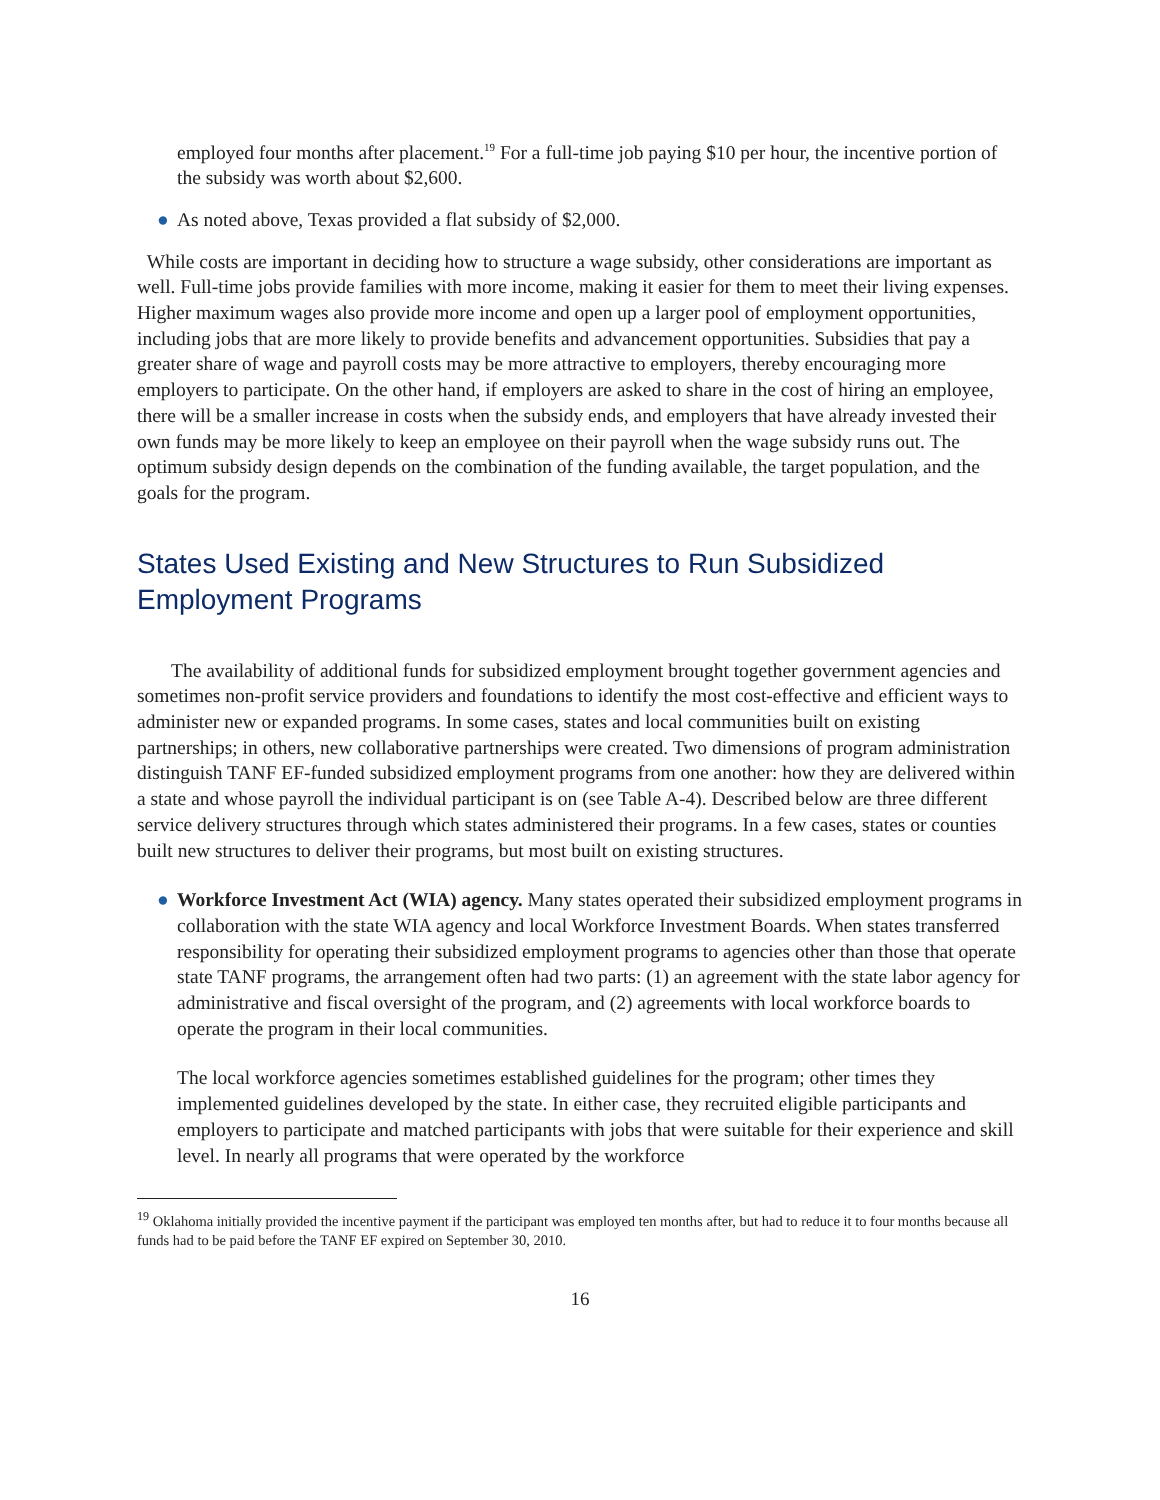employed four months after placement.<sup>19</sup> For a full-time job paying $10 per hour, the incentive portion of the subsidy was worth about $2,600.
● As noted above, Texas provided a flat subsidy of $2,000.
While costs are important in deciding how to structure a wage subsidy, other considerations are important as well. Full-time jobs provide families with more income, making it easier for them to meet their living expenses. Higher maximum wages also provide more income and open up a larger pool of employment opportunities, including jobs that are more likely to provide benefits and advancement opportunities. Subsidies that pay a greater share of wage and payroll costs may be more attractive to employers, thereby encouraging more employers to participate. On the other hand, if employers are asked to share in the cost of hiring an employee, there will be a smaller increase in costs when the subsidy ends, and employers that have already invested their own funds may be more likely to keep an employee on their payroll when the wage subsidy runs out. The optimum subsidy design depends on the combination of the funding available, the target population, and the goals for the program.
States Used Existing and New Structures to Run Subsidized Employment Programs
The availability of additional funds for subsidized employment brought together government agencies and sometimes non-profit service providers and foundations to identify the most cost-effective and efficient ways to administer new or expanded programs. In some cases, states and local communities built on existing partnerships; in others, new collaborative partnerships were created. Two dimensions of program administration distinguish TANF EF-funded subsidized employment programs from one another: how they are delivered within a state and whose payroll the individual participant is on (see Table A-4). Described below are three different service delivery structures through which states administered their programs. In a few cases, states or counties built new structures to deliver their programs, but most built on existing structures.
● Workforce Investment Act (WIA) agency. Many states operated their subsidized employment programs in collaboration with the state WIA agency and local Workforce Investment Boards. When states transferred responsibility for operating their subsidized employment programs to agencies other than those that operate state TANF programs, the arrangement often had two parts: (1) an agreement with the state labor agency for administrative and fiscal oversight of the program, and (2) agreements with local workforce boards to operate the program in their local communities.
The local workforce agencies sometimes established guidelines for the program; other times they implemented guidelines developed by the state. In either case, they recruited eligible participants and employers to participate and matched participants with jobs that were suitable for their experience and skill level. In nearly all programs that were operated by the workforce
<sup>19</sup> Oklahoma initially provided the incentive payment if the participant was employed ten months after, but had to reduce it to four months because all funds had to be paid before the TANF EF expired on September 30, 2010.
16